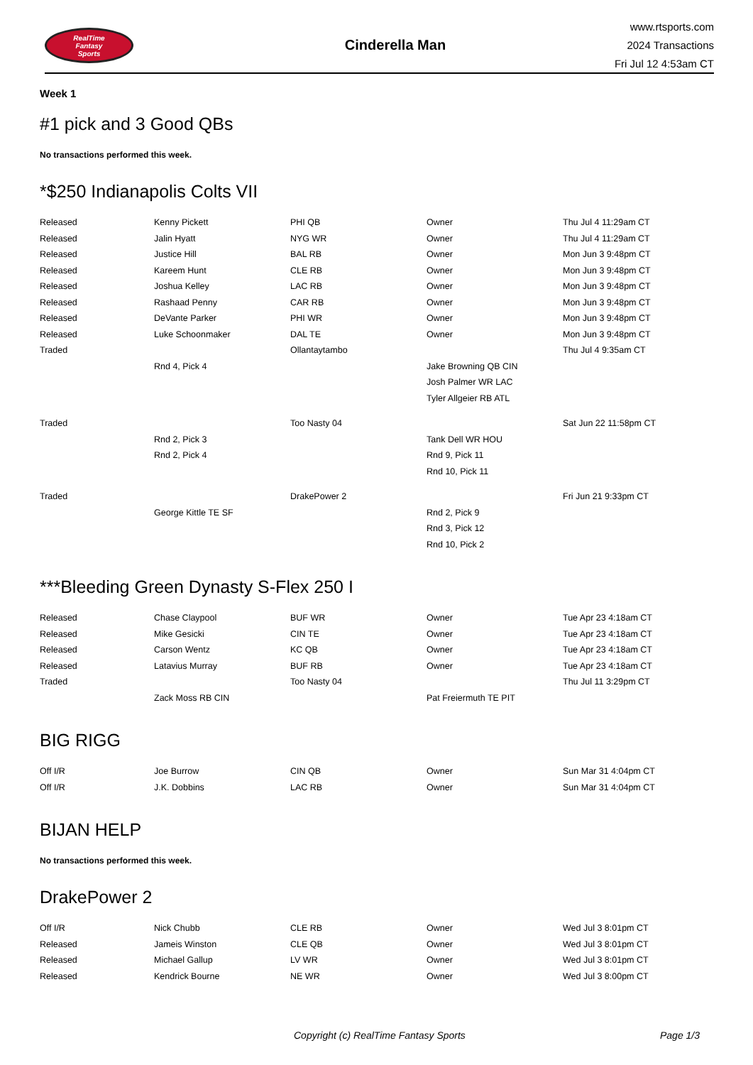RealTime
Fantasy
Sports
Cinderella Man
www.rtsports.com
2024 Transactions
Fri Jul 12 4:53am CT
Week 1
#1 pick and 3 Good QBs
No transactions performed this week.
*$250 Indianapolis Colts VII
| Released | Kenny Pickett | PHI QB | Owner | Thu Jul 4 11:29am CT |
| Released | Jalin Hyatt | NYG WR | Owner | Thu Jul 4 11:29am CT |
| Released | Justice Hill | BAL RB | Owner | Mon Jun 3 9:48pm CT |
| Released | Kareem Hunt | CLE RB | Owner | Mon Jun 3 9:48pm CT |
| Released | Joshua Kelley | LAC RB | Owner | Mon Jun 3 9:48pm CT |
| Released | Rashaad Penny | CAR RB | Owner | Mon Jun 3 9:48pm CT |
| Released | DeVante Parker | PHI WR | Owner | Mon Jun 3 9:48pm CT |
| Released | Luke Schoonmaker | DAL TE | Owner | Mon Jun 3 9:48pm CT |
| Traded | | Ollantaytambo | | Thu Jul 4 9:35am CT |
| | Rnd 4, Pick 4 | | Jake Browning QB CIN | |
| | | | Josh Palmer WR LAC | |
| | | | Tyler Allgeier RB ATL | |
| Traded | | Too Nasty 04 | | Sat Jun 22 11:58pm CT |
| | Rnd 2, Pick 3 | | Tank Dell WR HOU | |
| | Rnd 2, Pick 4 | | Rnd 9, Pick 11 | |
| | | | Rnd 10, Pick 11 | |
| Traded | | DrakePower 2 | | Fri Jun 21 9:33pm CT |
| | George Kittle TE SF | | Rnd 2, Pick 9 | |
| | | | Rnd 3, Pick 12 | |
| | | | Rnd 10, Pick 2 | |
***Bleeding Green Dynasty S-Flex 250 I
| Released | Chase Claypool | BUF WR | Owner | Tue Apr 23 4:18am CT |
| Released | Mike Gesicki | CIN TE | Owner | Tue Apr 23 4:18am CT |
| Released | Carson Wentz | KC QB | Owner | Tue Apr 23 4:18am CT |
| Released | Latavius Murray | BUF RB | Owner | Tue Apr 23 4:18am CT |
| Traded | | Too Nasty 04 | | Thu Jul 11 3:29pm CT |
| | Zack Moss RB CIN | | Pat Freiermuth TE PIT | |
BIG RIGG
| Off I/R | Joe Burrow | CIN QB | Owner | Sun Mar 31 4:04pm CT |
| Off I/R | J.K. Dobbins | LAC RB | Owner | Sun Mar 31 4:04pm CT |
BIJAN HELP
No transactions performed this week.
DrakePower 2
| Off I/R | Nick Chubb | CLE RB | Owner | Wed Jul 3 8:01pm CT |
| Released | Jameis Winston | CLE QB | Owner | Wed Jul 3 8:01pm CT |
| Released | Michael Gallup | LV WR | Owner | Wed Jul 3 8:01pm CT |
| Released | Kendrick Bourne | NE WR | Owner | Wed Jul 3 8:00pm CT |
Copyright (c) RealTime Fantasy Sports Page 1/3